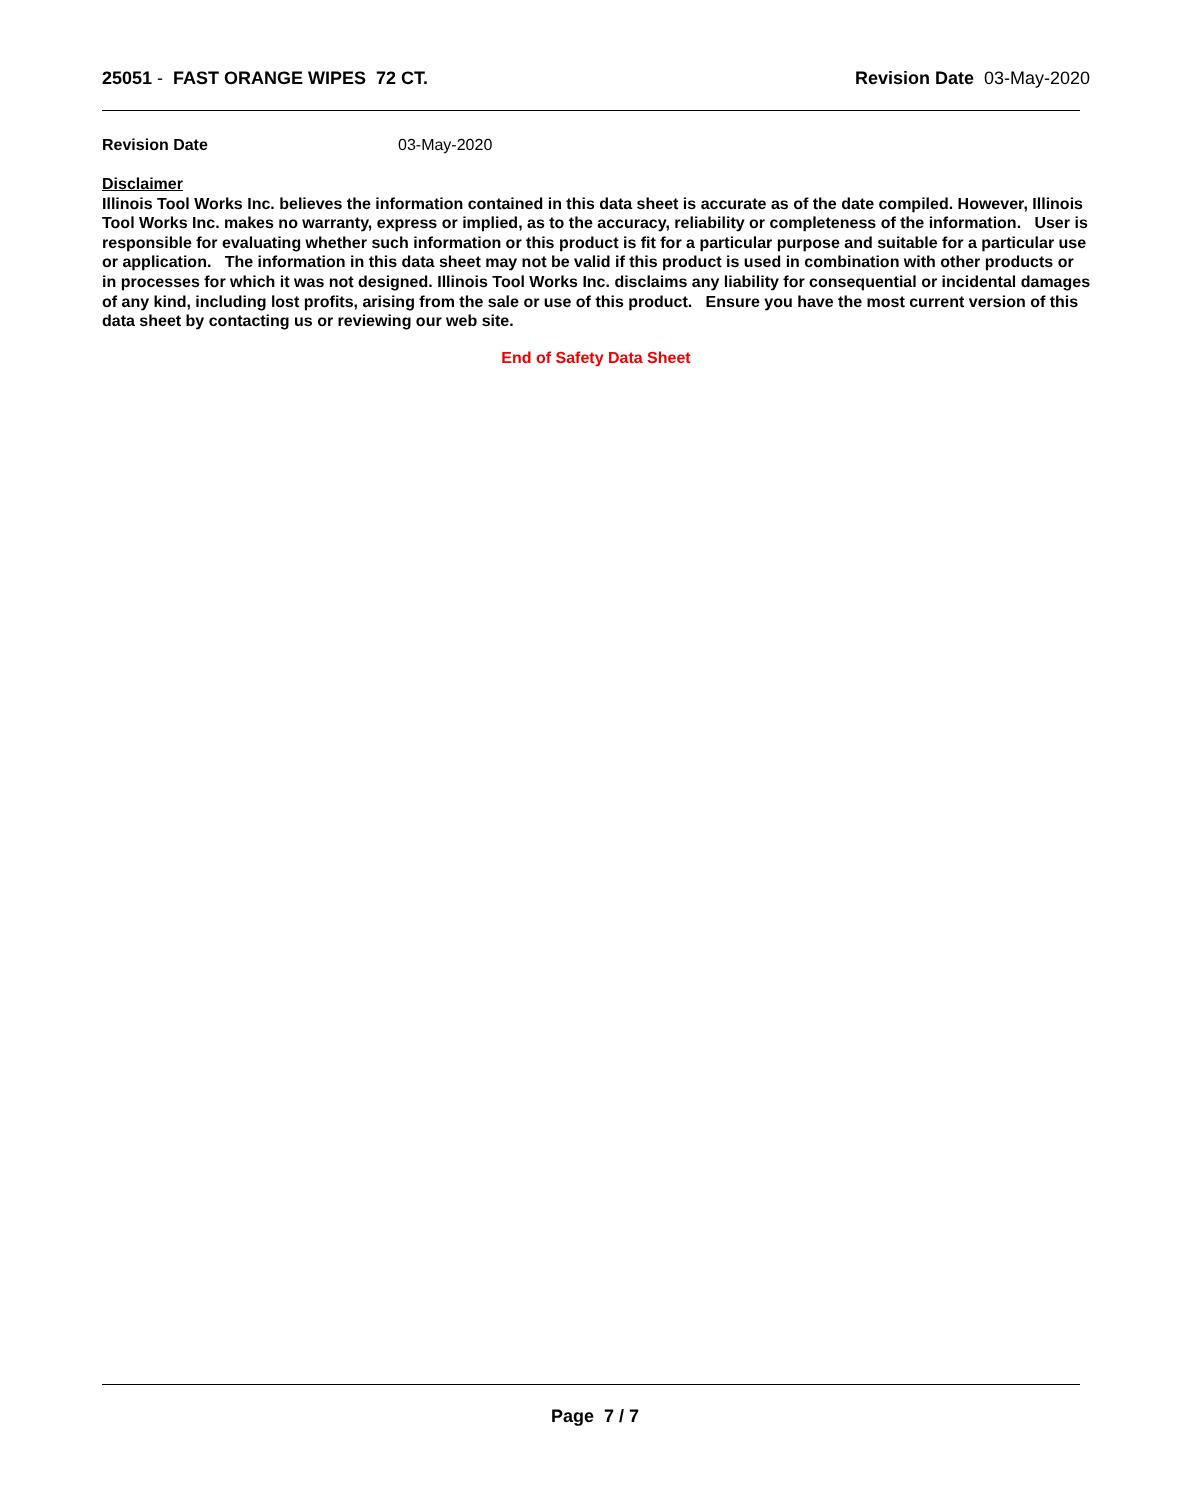25051 - FAST ORANGE WIPES 72 CT.
Revision Date 03-May-2020
Revision Date 03-May-2020
Disclaimer
Illinois Tool Works Inc. believes the information contained in this data sheet is accurate as of the date compiled. However, Illinois Tool Works Inc. makes no warranty, express or implied, as to the accuracy, reliability or completeness of the information. User is responsible for evaluating whether such information or this product is fit for a particular purpose and suitable for a particular use or application. The information in this data sheet may not be valid if this product is used in combination with other products or in processes for which it was not designed. Illinois Tool Works Inc. disclaims any liability for consequential or incidental damages of any kind, including lost profits, arising from the sale or use of this product. Ensure you have the most current version of this data sheet by contacting us or reviewing our web site.
End of Safety Data Sheet
Page 7 / 7